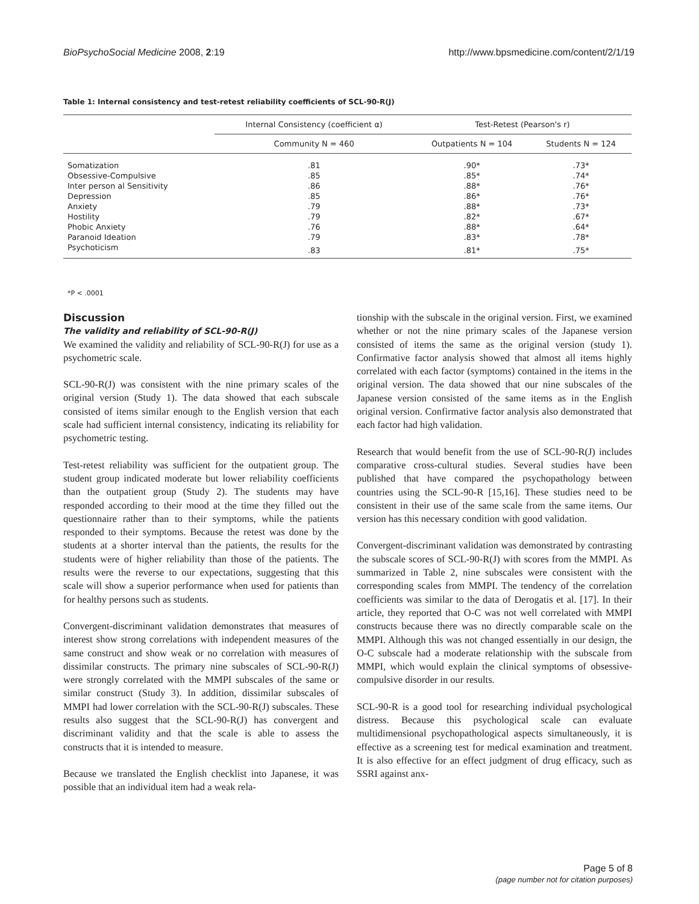BioPsychoSocial Medicine 2008, 2:19 http://www.bpsmedicine.com/content/2/1/19
Table 1: Internal consistency and test-retest reliability coefficients of SCL-90-R(J)
| | Internal Consistency (coefficient α) | Test-Retest (Pearson's r) | |
| --- | --- | --- | --- |
| | Community N = 460 | Outpatients N = 104 | Students N = 124 |
| Somatization | .81 | .90* | .73* |
| Obsessive-Compulsive | .85 | .85* | .74* |
| Inter person al Sensitivity | .86 | .88* | .76* |
| Depression | .85 | .86* | .76* |
| Anxiety | .79 | .88* | .73* |
| Hostility | .79 | .82* | .67* |
| Phobic Anxiety | .76 | .88* | .64* |
| Paranoid Ideation | .79 | .83* | .78* |
| Psychoticism | .83 | .81* | .75* |
*P < .0001
Discussion
The validity and reliability of SCL-90-R(J)
We examined the validity and reliability of SCL-90-R(J) for use as a psychometric scale.
SCL-90-R(J) was consistent with the nine primary scales of the original version (Study 1). The data showed that each subscale consisted of items similar enough to the English version that each scale had sufficient internal consistency, indicating its reliability for psychometric testing.
Test-retest reliability was sufficient for the outpatient group. The student group indicated moderate but lower reliability coefficients than the outpatient group (Study 2). The students may have responded according to their mood at the time they filled out the questionnaire rather than to their symptoms, while the patients responded to their symptoms. Because the retest was done by the students at a shorter interval than the patients, the results for the students were of higher reliability than those of the patients. The results were the reverse to our expectations, suggesting that this scale will show a superior performance when used for patients than for healthy persons such as students.
Convergent-discriminant validation demonstrates that measures of interest show strong correlations with independent measures of the same construct and show weak or no correlation with measures of dissimilar constructs. The primary nine subscales of SCL-90-R(J) were strongly correlated with the MMPI subscales of the same or similar construct (Study 3). In addition, dissimilar subscales of MMPI had lower correlation with the SCL-90-R(J) subscales. These results also suggest that the SCL-90-R(J) has convergent and discriminant validity and that the scale is able to assess the constructs that it is intended to measure.
Because we translated the English checklist into Japanese, it was possible that an individual item had a weak rela-
tionship with the subscale in the original version. First, we examined whether or not the nine primary scales of the Japanese version consisted of items the same as the original version (study 1). Confirmative factor analysis showed that almost all items highly correlated with each factor (symptoms) contained in the items in the original version. The data showed that our nine subscales of the Japanese version consisted of the same items as in the English original version. Confirmative factor analysis also demonstrated that each factor had high validation.
Research that would benefit from the use of SCL-90-R(J) includes comparative cross-cultural studies. Several studies have been published that have compared the psychopathology between countries using the SCL-90-R [15,16]. These studies need to be consistent in their use of the same scale from the same items. Our version has this necessary condition with good validation.
Convergent-discriminant validation was demonstrated by contrasting the subscale scores of SCL-90-R(J) with scores from the MMPI. As summarized in Table 2, nine subscales were consistent with the corresponding scales from MMPI. The tendency of the correlation coefficients was similar to the data of Derogatis et al. [17]. In their article, they reported that O-C was not well correlated with MMPI constructs because there was no directly comparable scale on the MMPI. Although this was not changed essentially in our design, the O-C subscale had a moderate relationship with the subscale from MMPI, which would explain the clinical symptoms of obsessive-compulsive disorder in our results.
SCL-90-R is a good tool for researching individual psychological distress. Because this psychological scale can evaluate multidimensional psychopathological aspects simultaneously, it is effective as a screening test for medical examination and treatment. It is also effective for an effect judgment of drug efficacy, such as SSRI against anx-
Page 5 of 8
(page number not for citation purposes)